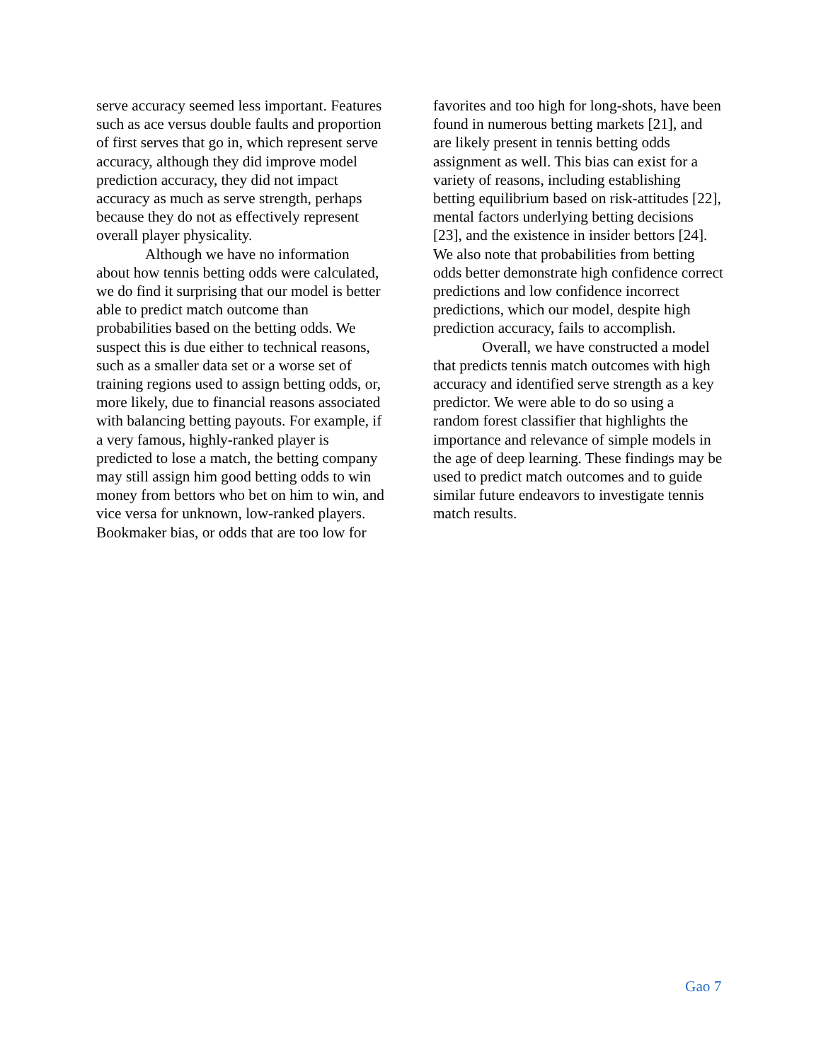serve accuracy seemed less important. Features such as ace versus double faults and proportion of first serves that go in, which represent serve accuracy, although they did improve model prediction accuracy, they did not impact accuracy as much as serve strength, perhaps because they do not as effectively represent overall player physicality.
Although we have no information about how tennis betting odds were calculated, we do find it surprising that our model is better able to predict match outcome than probabilities based on the betting odds. We suspect this is due either to technical reasons, such as a smaller data set or a worse set of training regions used to assign betting odds, or, more likely, due to financial reasons associated with balancing betting payouts. For example, if a very famous, highly-ranked player is predicted to lose a match, the betting company may still assign him good betting odds to win money from bettors who bet on him to win, and vice versa for unknown, low-ranked players. Bookmaker bias, or odds that are too low for
favorites and too high for long-shots, have been found in numerous betting markets [21], and are likely present in tennis betting odds assignment as well. This bias can exist for a variety of reasons, including establishing betting equilibrium based on risk-attitudes [22], mental factors underlying betting decisions [23], and the existence in insider bettors [24]. We also note that probabilities from betting odds better demonstrate high confidence correct predictions and low confidence incorrect predictions, which our model, despite high prediction accuracy, fails to accomplish.
Overall, we have constructed a model that predicts tennis match outcomes with high accuracy and identified serve strength as a key predictor. We were able to do so using a random forest classifier that highlights the importance and relevance of simple models in the age of deep learning. These findings may be used to predict match outcomes and to guide similar future endeavors to investigate tennis match results.
Gao 7